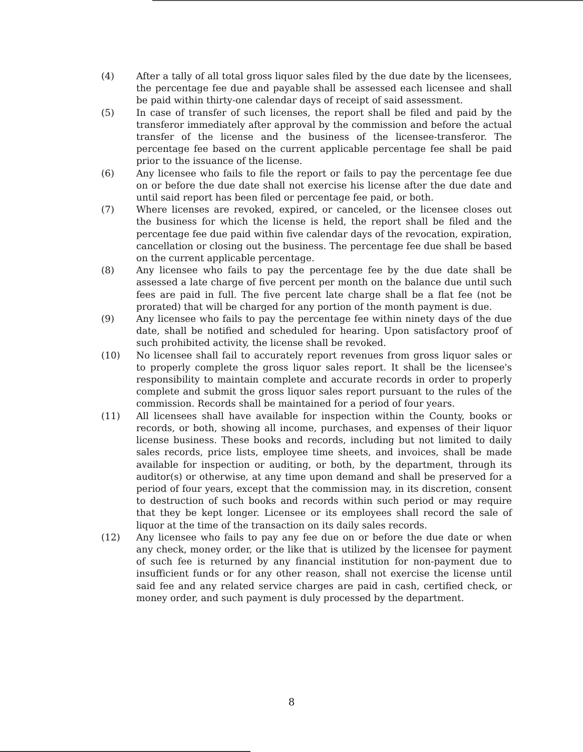(4) After a tally of all total gross liquor sales filed by the due date by the licensees, the percentage fee due and payable shall be assessed each licensee and shall be paid within thirty-one calendar days of receipt of said assessment.
(5) In case of transfer of such licenses, the report shall be filed and paid by the transferor immediately after approval by the commission and before the actual transfer of the license and the business of the licensee-transferor. The percentage fee based on the current applicable percentage fee shall be paid prior to the issuance of the license.
(6) Any licensee who fails to file the report or fails to pay the percentage fee due on or before the due date shall not exercise his license after the due date and until said report has been filed or percentage fee paid, or both.
(7) Where licenses are revoked, expired, or canceled, or the licensee closes out the business for which the license is held, the report shall be filed and the percentage fee due paid within five calendar days of the revocation, expiration, cancellation or closing out the business. The percentage fee due shall be based on the current applicable percentage.
(8) Any licensee who fails to pay the percentage fee by the due date shall be assessed a late charge of five percent per month on the balance due until such fees are paid in full. The five percent late charge shall be a flat fee (not be prorated) that will be charged for any portion of the month payment is due.
(9) Any licensee who fails to pay the percentage fee within ninety days of the due date, shall be notified and scheduled for hearing. Upon satisfactory proof of such prohibited activity, the license shall be revoked.
(10) No licensee shall fail to accurately report revenues from gross liquor sales or to properly complete the gross liquor sales report. It shall be the licensee's responsibility to maintain complete and accurate records in order to properly complete and submit the gross liquor sales report pursuant to the rules of the commission. Records shall be maintained for a period of four years.
(11) All licensees shall have available for inspection within the County, books or records, or both, showing all income, purchases, and expenses of their liquor license business. These books and records, including but not limited to daily sales records, price lists, employee time sheets, and invoices, shall be made available for inspection or auditing, or both, by the department, through its auditor(s) or otherwise, at any time upon demand and shall be preserved for a period of four years, except that the commission may, in its discretion, consent to destruction of such books and records within such period or may require that they be kept longer. Licensee or its employees shall record the sale of liquor at the time of the transaction on its daily sales records.
(12) Any licensee who fails to pay any fee due on or before the due date or when any check, money order, or the like that is utilized by the licensee for payment of such fee is returned by any financial institution for non-payment due to insufficient funds or for any other reason, shall not exercise the license until said fee and any related service charges are paid in cash, certified check, or money order, and such payment is duly processed by the department.
8